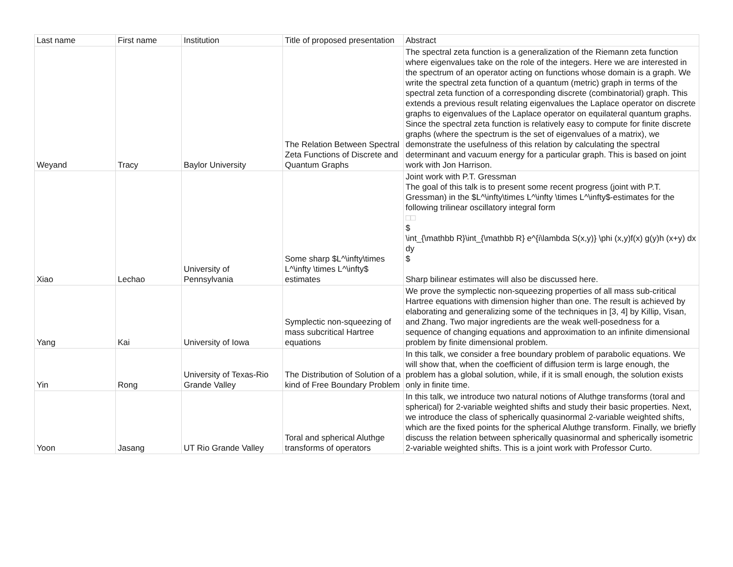| Last name | First name | Institution | Title of proposed presentation | Abstract |
| --- | --- | --- | --- | --- |
| Weyand | Tracy | Baylor University | The Relation Between Spectral Zeta Functions of Discrete and Quantum Graphs | The spectral zeta function is a generalization of the Riemann zeta function where eigenvalues take on the role of the integers. Here we are interested in the spectrum of an operator acting on functions whose domain is a graph. We write the spectral zeta function of a quantum (metric) graph in terms of the spectral zeta function of a corresponding discrete (combinatorial) graph. This extends a previous result relating eigenvalues the Laplace operator on discrete graphs to eigenvalues of the Laplace operator on equilateral quantum graphs. Since the spectral zeta function is relatively easy to compute for finite discrete graphs (where the spectrum is the set of eigenvalues of a matrix), we demonstrate the usefulness of this relation by calculating the spectral determinant and vacuum energy for a particular graph. This is based on joint work with Jon Harrison. |
| Xiao | Lechao | University of Pennsylvania | Some sharp $L^\infty\times L^\infty \times L^\infty$ estimates | Joint work with P.T. Gressman The goal of this talk is to present some recent progress (joint with P.T. Gressman) in the $L^\infty\times L^\infty \times L^\infty$-estimates for the following trilinear oscillatory integral form □□ $ \int_{\mathbb R}\int_{\mathbb R} e^{i\lambda S(x,y)} \phi (x,y)f(x) g(y)h (x+y) dx dy $ Sharp bilinear estimates will also be discussed here. |
| Yang | Kai | University of Iowa | Symplectic non-squeezing of mass subcritical Hartree equations | We prove the symplectic non-squeezing properties of all mass sub-critical Hartree equations with dimension higher than one. The result is achieved by elaborating and generalizing some of the techniques in [3, 4] by Killip, Visan, and Zhang. Two major ingredients are the weak well-posedness for a sequence of changing equations and approximation to an infinite dimensional problem by finite dimensional problem. |
| Yin | Rong | University of Texas-Rio Grande Valley | The Distribution of Solution of a kind of Free Boundary Problem | In this talk, we consider a free boundary problem of parabolic equations. We will show that, when the coefficient of diffusion term is large enough, the problem has a global solution, while, if it is small enough, the solution exists only in finite time. |
| Yoon | Jasang | UT Rio Grande Valley | Toral and spherical Aluthge transforms of operators | In this talk, we introduce two natural notions of Aluthge transforms (toral and spherical) for 2-variable weighted shifts and study their basic properties. Next, we introduce the class of spherically quasinormal 2-variable weighted shifts, which are the fixed points for the spherical Aluthge transform. Finally, we briefly discuss the relation between spherically quasinormal and spherically isometric 2-variable weighted shifts. This is a joint work with Professor Curto. |